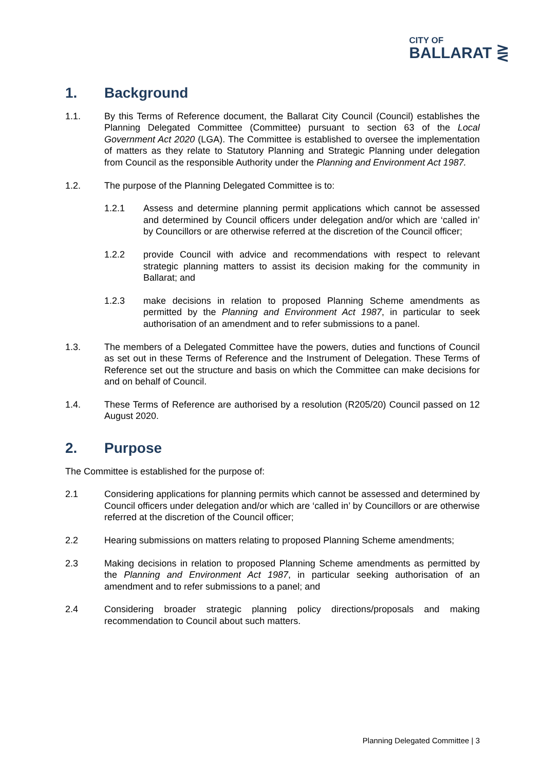CITY OF
BALLARAT ⋛
1. Background
1.1. By this Terms of Reference document, the Ballarat City Council (Council) establishes the Planning Delegated Committee (Committee) pursuant to section 63 of the Local Government Act 2020 (LGA). The Committee is established to oversee the implementation of matters as they relate to Statutory Planning and Strategic Planning under delegation from Council as the responsible Authority under the Planning and Environment Act 1987.
1.2. The purpose of the Planning Delegated Committee is to:
1.2.1 Assess and determine planning permit applications which cannot be assessed and determined by Council officers under delegation and/or which are ‘called in’ by Councillors or are otherwise referred at the discretion of the Council officer;
1.2.2 provide Council with advice and recommendations with respect to relevant strategic planning matters to assist its decision making for the community in Ballarat; and
1.2.3 make decisions in relation to proposed Planning Scheme amendments as permitted by the Planning and Environment Act 1987, in particular to seek authorisation of an amendment and to refer submissions to a panel.
1.3. The members of a Delegated Committee have the powers, duties and functions of Council as set out in these Terms of Reference and the Instrument of Delegation. These Terms of Reference set out the structure and basis on which the Committee can make decisions for and on behalf of Council.
1.4. These Terms of Reference are authorised by a resolution (R205/20) Council passed on 12 August 2020.
2. Purpose
The Committee is established for the purpose of:
2.1 Considering applications for planning permits which cannot be assessed and determined by Council officers under delegation and/or which are ‘called in’ by Councillors or are otherwise referred at the discretion of the Council officer;
2.2 Hearing submissions on matters relating to proposed Planning Scheme amendments;
2.3 Making decisions in relation to proposed Planning Scheme amendments as permitted by the Planning and Environment Act 1987, in particular seeking authorisation of an amendment and to refer submissions to a panel; and
2.4 Considering broader strategic planning policy directions/proposals and making recommendation to Council about such matters.
Planning Delegated Committee | 3